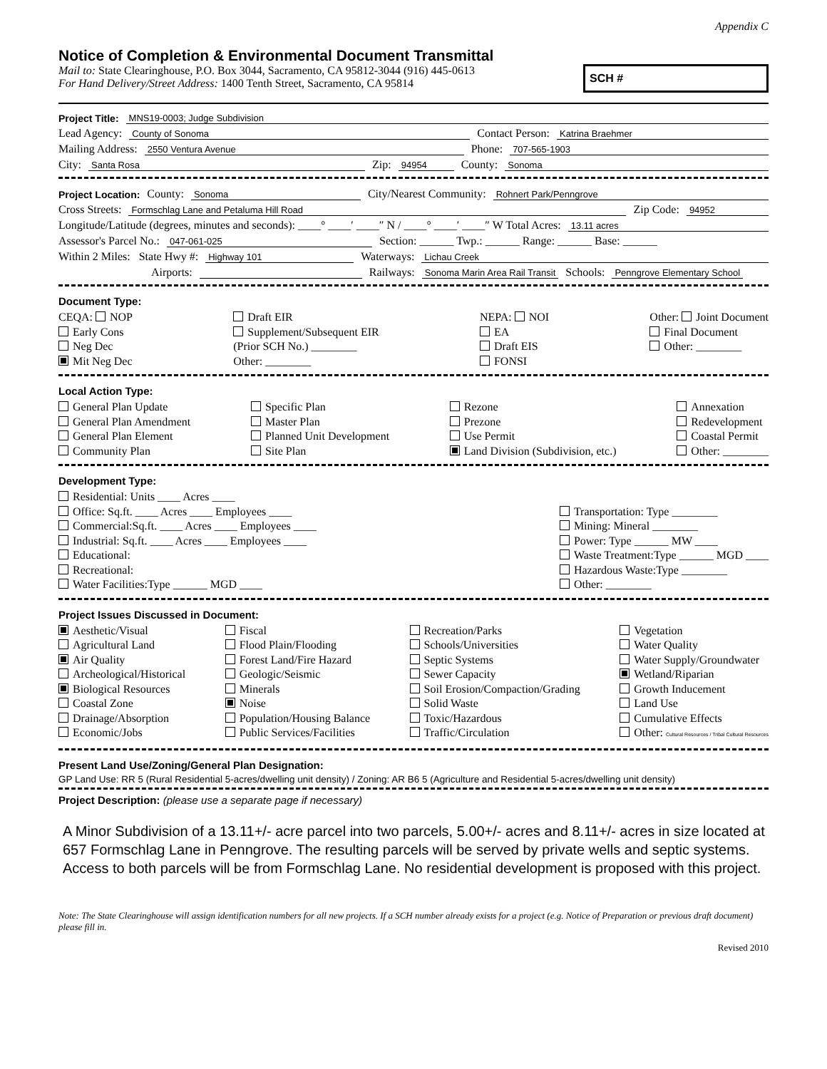Appendix C
Notice of Completion & Environmental Document Transmittal
Mail to: State Clearinghouse, P.O. Box 3044, Sacramento, CA 95812-3044 (916) 445-0613
For Hand Delivery/Street Address: 1400 Tenth Street, Sacramento, CA 95814
SCH #
Project Title: MNS19-0003; Judge Subdivision
Lead Agency: County of Sonoma Contact Person: Katrina Braehmer
Mailing Address: 2550 Ventura Avenue Phone: 707-565-1903
City: Santa Rosa Zip: 94954 County: Sonoma
Project Location: County: Sonoma City/Nearest Community: Rohnert Park/Penngrove
Cross Streets: Formschlag Lane and Petaluma Hill Road Zip Code: 94952
Longitude/Latitude (degrees, minutes and seconds): ____° ____′ ____″ N / ____° ____′ ____″ W Total Acres: 13.11 acres
Assessor's Parcel No.: 047-061-025 Section: ______ Twp.: ______ Range: ______ Base: ______
Within 2 Miles: State Hwy #: Highway 101 Waterways: Lichau Creek
Airports: Railways: Sonoma Marin Area Rail Transit Schools: Penngrove Elementary School
Document Type:
CEQA: NOP
Early Cons
Neg Dec
Mit Neg Dec
Draft EIR
Supplement/Subsequent EIR
(Prior SCH No.) ________
Other: ________
NEPA: NOI
EA
Draft EIS
FONSI
Other: Joint Document
Final Document
Other: ________
Local Action Type:
General Plan Update
General Plan Amendment
General Plan Element
Community Plan
Specific Plan
Master Plan
Planned Unit Development
Site Plan
Rezone
Prezone
Use Permit
Land Division (Subdivision, etc.)
Annexation
Redevelopment
Coastal Permit
Other: ________
Development Type:
Residential: Units ____ Acres ____
Office: Sq.ft. ____ Acres ____ Employees ____
Commercial:Sq.ft. ____ Acres ____ Employees ____
Industrial: Sq.ft. ____ Acres ____ Employees ____
Educational:
Recreational:
Water Facilities:Type ______ MGD ____
Transportation: Type ________
Mining: Mineral ________
Power: Type ______ MW ____
Waste Treatment:Type ______ MGD ____
Hazardous Waste:Type ________
Other: ________
Project Issues Discussed in Document:
Aesthetic/Visual
Agricultural Land
Air Quality
Archeological/Historical
Biological Resources
Coastal Zone
Drainage/Absorption
Economic/Jobs
Fiscal
Flood Plain/Flooding
Forest Land/Fire Hazard
Geologic/Seismic
Minerals
Noise
Population/Housing Balance
Public Services/Facilities
Recreation/Parks
Schools/Universities
Septic Systems
Sewer Capacity
Soil Erosion/Compaction/Grading
Solid Waste
Toxic/Hazardous
Traffic/Circulation
Vegetation
Water Quality
Water Supply/Groundwater
Wetland/Riparian
Growth Inducement
Land Use
Cumulative Effects
Other: Cultural Resources / Tribal Cultural Resources
Present Land Use/Zoning/General Plan Designation:
GP Land Use: RR 5 (Rural Residential 5-acres/dwelling unit density) / Zoning: AR B6 5 (Agriculture and Residential 5-acres/dwelling unit density)
Project Description: (please use a separate page if necessary)
A Minor Subdivision of a 13.11+/- acre parcel into two parcels, 5.00+/- acres and 8.11+/- acres in size located at 657 Formschlag Lane in Penngrove. The resulting parcels will be served by private wells and septic systems. Access to both parcels will be from Formschlag Lane. No residential development is proposed with this project.
Note: The State Clearinghouse will assign identification numbers for all new projects. If a SCH number already exists for a project (e.g. Notice of Preparation or previous draft document) please fill in.
Revised 2010